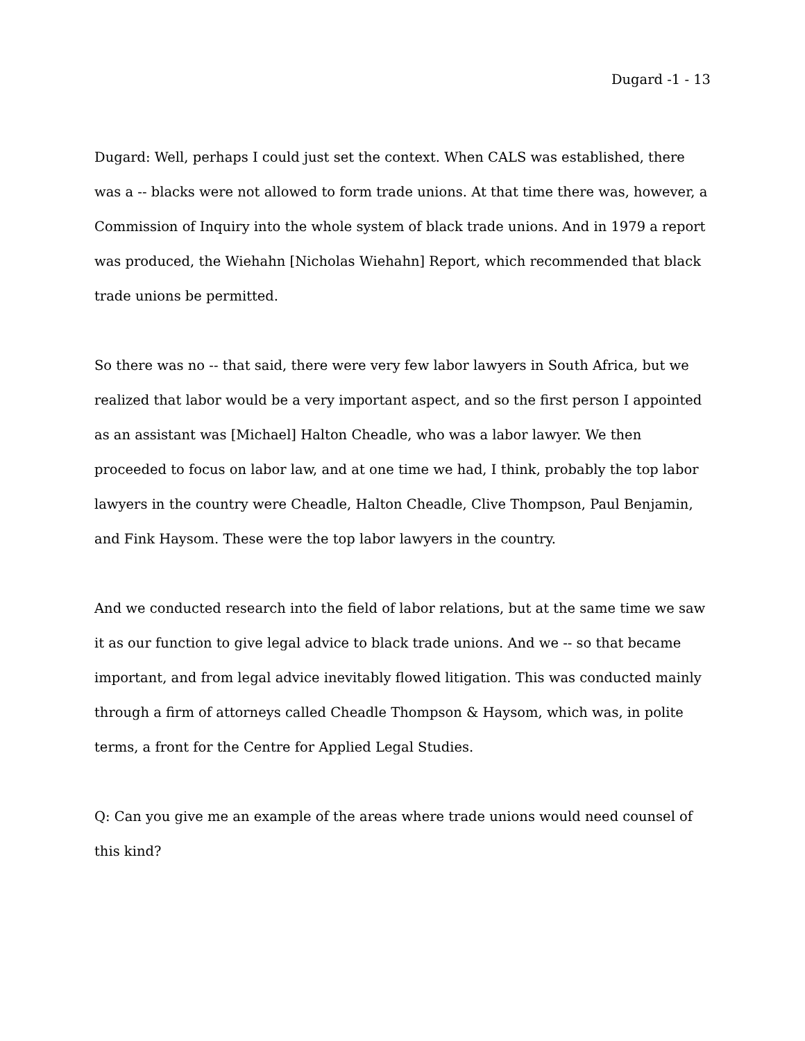Dugard -1 - 13
Dugard: Well, perhaps I could just set the context. When CALS was established, there was a -- blacks were not allowed to form trade unions. At that time there was, however, a Commission of Inquiry into the whole system of black trade unions. And in 1979 a report was produced, the Wiehahn [Nicholas Wiehahn] Report, which recommended that black trade unions be permitted.
So there was no -- that said, there were very few labor lawyers in South Africa, but we realized that labor would be a very important aspect, and so the first person I appointed as an assistant was [Michael] Halton Cheadle, who was a labor lawyer. We then proceeded to focus on labor law, and at one time we had, I think, probably the top labor lawyers in the country were Cheadle, Halton Cheadle, Clive Thompson, Paul Benjamin, and Fink Haysom. These were the top labor lawyers in the country.
And we conducted research into the field of labor relations, but at the same time we saw it as our function to give legal advice to black trade unions. And we -- so that became important, and from legal advice inevitably flowed litigation. This was conducted mainly through a firm of attorneys called Cheadle Thompson & Haysom, which was, in polite terms, a front for the Centre for Applied Legal Studies.
Q: Can you give me an example of the areas where trade unions would need counsel of this kind?